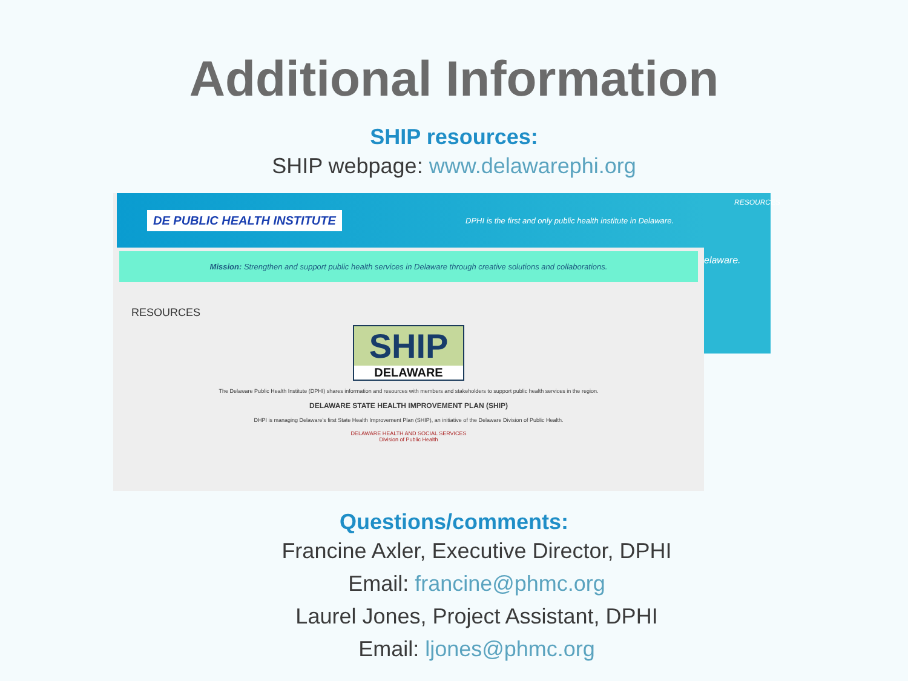Additional Information
SHIP resources:
SHIP webpage: www.delawarephi.org
DE PUBLIC HEALTH INSTITUTE DPHI is the first and only public health institute in Delaware.
Mission: Strengthen and support public health services in Delaware through creative solutions and collaborations.
RESOURCES
SHIP
DELAWARE
The Delaware Public Health Institute (DPHI) shares information and resources with members and stakeholders to support public health services in the region.
DELAWARE STATE HEALTH IMPROVEMENT PLAN (SHIP)
DHPI is managing Delaware's first State Health Improvement Plan (SHIP), an initiative of the Delaware Division of Public Health.
DELAWARE HEALTH AND SOCIAL SERVICES
Division of Public Health
RESOURCES
elaware.
Questions/comments:
Francine Axler, Executive Director, DPHI
Email: francine@phmc.org
Laurel Jones, Project Assistant, DPHI
Email: ljones@phmc.org